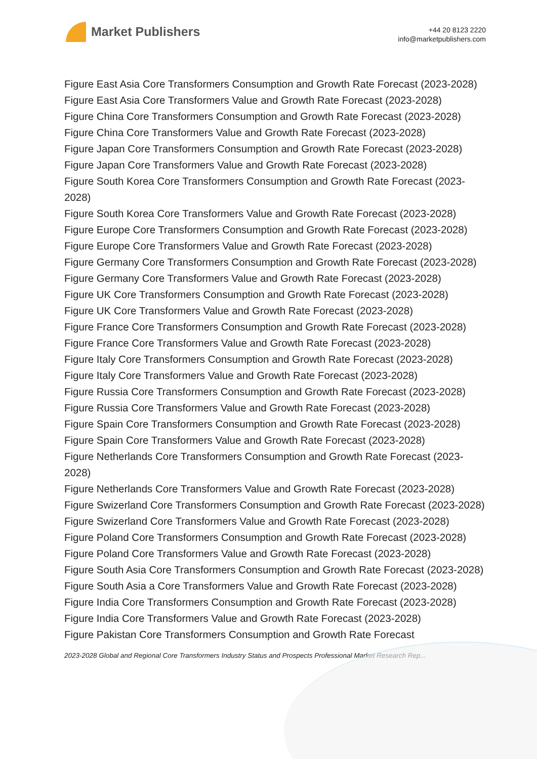Market Publishers
+44 20 8123 2220
info@marketpublishers.com
Figure East Asia Core Transformers Consumption and Growth Rate Forecast (2023-2028)
Figure East Asia Core Transformers Value and Growth Rate Forecast (2023-2028)
Figure China Core Transformers Consumption and Growth Rate Forecast (2023-2028)
Figure China Core Transformers Value and Growth Rate Forecast (2023-2028)
Figure Japan Core Transformers Consumption and Growth Rate Forecast (2023-2028)
Figure Japan Core Transformers Value and Growth Rate Forecast (2023-2028)
Figure South Korea Core Transformers Consumption and Growth Rate Forecast (2023-2028)
Figure South Korea Core Transformers Value and Growth Rate Forecast (2023-2028)
Figure Europe Core Transformers Consumption and Growth Rate Forecast (2023-2028)
Figure Europe Core Transformers Value and Growth Rate Forecast (2023-2028)
Figure Germany Core Transformers Consumption and Growth Rate Forecast (2023-2028)
Figure Germany Core Transformers Value and Growth Rate Forecast (2023-2028)
Figure UK Core Transformers Consumption and Growth Rate Forecast (2023-2028)
Figure UK Core Transformers Value and Growth Rate Forecast (2023-2028)
Figure France Core Transformers Consumption and Growth Rate Forecast (2023-2028)
Figure France Core Transformers Value and Growth Rate Forecast (2023-2028)
Figure Italy Core Transformers Consumption and Growth Rate Forecast (2023-2028)
Figure Italy Core Transformers Value and Growth Rate Forecast (2023-2028)
Figure Russia Core Transformers Consumption and Growth Rate Forecast (2023-2028)
Figure Russia Core Transformers Value and Growth Rate Forecast (2023-2028)
Figure Spain Core Transformers Consumption and Growth Rate Forecast (2023-2028)
Figure Spain Core Transformers Value and Growth Rate Forecast (2023-2028)
Figure Netherlands Core Transformers Consumption and Growth Rate Forecast (2023-2028)
Figure Netherlands Core Transformers Value and Growth Rate Forecast (2023-2028)
Figure Swizerland Core Transformers Consumption and Growth Rate Forecast (2023-2028)
Figure Swizerland Core Transformers Value and Growth Rate Forecast (2023-2028)
Figure Poland Core Transformers Consumption and Growth Rate Forecast (2023-2028)
Figure Poland Core Transformers Value and Growth Rate Forecast (2023-2028)
Figure South Asia Core Transformers Consumption and Growth Rate Forecast (2023-2028)
Figure South Asia a Core Transformers Value and Growth Rate Forecast (2023-2028)
Figure India Core Transformers Consumption and Growth Rate Forecast (2023-2028)
Figure India Core Transformers Value and Growth Rate Forecast (2023-2028)
Figure Pakistan Core Transformers Consumption and Growth Rate Forecast
2023-2028 Global and Regional Core Transformers Industry Status and Prospects Professional Market Research Rep...